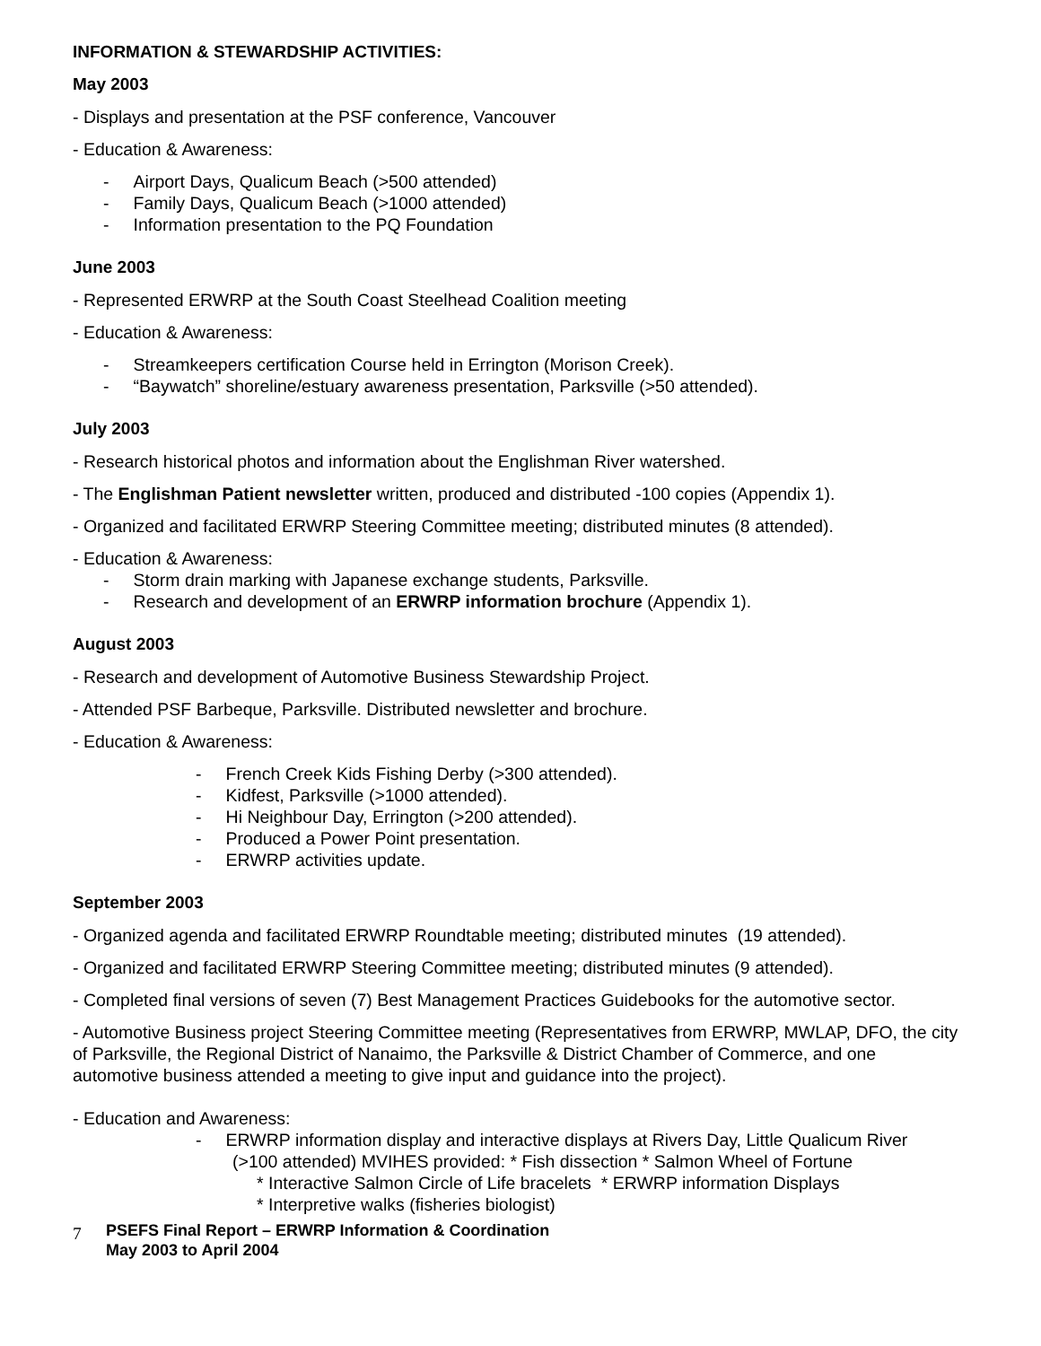INFORMATION & STEWARDSHIP ACTIVITIES:
May 2003
- Displays and presentation at the PSF conference, Vancouver
- Education & Awareness:
- Airport Days, Qualicum Beach (>500 attended)
- Family Days, Qualicum Beach (>1000 attended)
- Information presentation to the PQ Foundation
June 2003
- Represented ERWRP at the South Coast Steelhead Coalition meeting
- Education & Awareness:
- Streamkeepers certification Course held in Errington (Morison Creek).
- “Baywatch” shoreline/estuary awareness presentation, Parksville (>50 attended).
July 2003
- Research historical photos and information about the Englishman River watershed.
- The Englishman Patient newsletter written, produced and distributed -100 copies (Appendix 1).
- Organized and facilitated ERWRP Steering Committee meeting; distributed minutes (8 attended).
- Education & Awareness:
- Storm drain marking with Japanese exchange students, Parksville.
- Research and development of an ERWRP information brochure (Appendix 1).
August 2003
- Research and development of Automotive Business Stewardship Project.
- Attended PSF Barbeque, Parksville. Distributed newsletter and brochure.
- Education & Awareness:
- French Creek Kids Fishing Derby (>300 attended).
- Kidfest, Parksville (>1000 attended).
- Hi Neighbour Day, Errington (>200 attended).
- Produced a Power Point presentation.
- ERWRP activities update.
September 2003
- Organized agenda and facilitated ERWRP Roundtable meeting; distributed minutes (19 attended).
- Organized and facilitated ERWRP Steering Committee meeting; distributed minutes (9 attended).
- Completed final versions of seven (7) Best Management Practices Guidebooks for the automotive sector.
- Automotive Business project Steering Committee meeting (Representatives from ERWRP, MWLAP, DFO, the city of Parksville, the Regional District of Nanaimo, the Parksville & District Chamber of Commerce, and one automotive business attended a meeting to give input and guidance into the project).
- Education and Awareness:
- ERWRP information display and interactive displays at Rivers Day, Little Qualicum River
(>100 attended) MVIHES provided: * Fish dissection * Salmon Wheel of Fortune
* Interactive Salmon Circle of Life bracelets * ERWRP information Displays
* Interpretive walks (fisheries biologist)
7
PSEFS Final Report – ERWRP Information & Coordination
May 2003 to April 2004